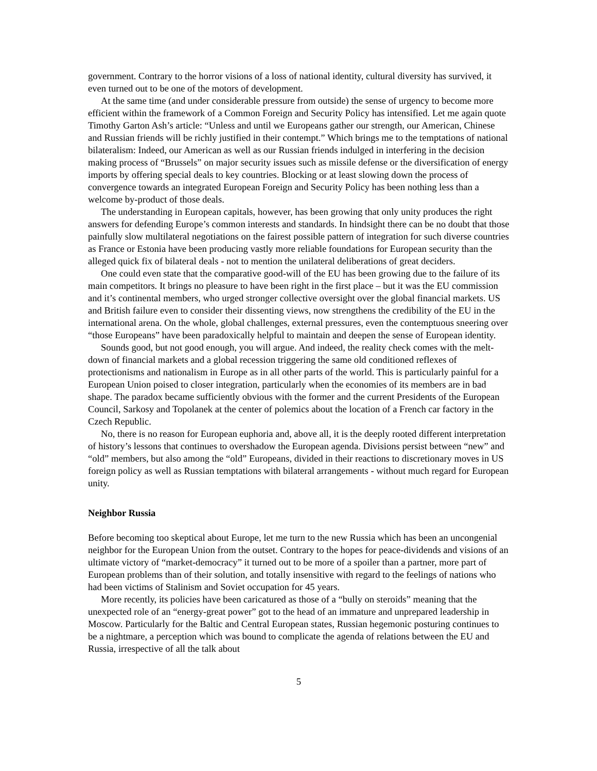government. Contrary to the horror visions of a loss of national identity, cultural diversity has survived, it even turned out to be one of the motors of development.
At the same time (and under considerable pressure from outside) the sense of urgency to become more efficient within the framework of a Common Foreign and Security Policy has intensified. Let me again quote Timothy Garton Ash’s article: “Unless and until we Europeans gather our strength, our American, Chinese and Russian friends will be richly justified in their contempt.” Which brings me to the temptations of national bilateralism: Indeed, our American as well as our Russian friends indulged in interfering in the decision making process of “Brussels” on major security issues such as missile defense or the diversification of energy imports by offering special deals to key countries. Blocking or at least slowing down the process of convergence towards an integrated European Foreign and Security Policy has been nothing less than a welcome by-product of those deals.
The understanding in European capitals, however, has been growing that only unity produces the right answers for defending Europe’s common interests and standards. In hindsight there can be no doubt that those painfully slow multilateral negotiations on the fairest possible pattern of integration for such diverse countries as France or Estonia have been producing vastly more reliable foundations for European security than the alleged quick fix of bilateral deals - not to mention the unilateral deliberations of great deciders.
One could even state that the comparative good-will of the EU has been growing due to the failure of its main competitors. It brings no pleasure to have been right in the first place – but it was the EU commission and it’s continental members, who urged stronger collective oversight over the global financial markets. US and British failure even to consider their dissenting views, now strengthens the credibility of the EU in the international arena. On the whole, global challenges, external pressures, even the contemptuous sneering over “those Europeans” have been paradoxically helpful to maintain and deepen the sense of European identity.
Sounds good, but not good enough, you will argue. And indeed, the reality check comes with the melt-down of financial markets and a global recession triggering the same old conditioned reflexes of protectionisms and nationalism in Europe as in all other parts of the world. This is particularly painful for a European Union poised to closer integration, particularly when the economies of its members are in bad shape. The paradox became sufficiently obvious with the former and the current Presidents of the European Council, Sarkosy and Topolanek at the center of polemics about the location of a French car factory in the Czech Republic.
No, there is no reason for European euphoria and, above all, it is the deeply rooted different interpretation of history’s lessons that continues to overshadow the European agenda. Divisions persist between “new” and “old” members, but also among the “old” Europeans, divided in their reactions to discretionary moves in US foreign policy as well as Russian temptations with bilateral arrangements - without much regard for European unity.
Neighbor Russia
Before becoming too skeptical about Europe, let me turn to the new Russia which has been an uncongenial neighbor for the European Union from the outset. Contrary to the hopes for peace-dividends and visions of an ultimate victory of “market-democracy” it turned out to be more of a spoiler than a partner, more part of European problems than of their solution, and totally insensitive with regard to the feelings of nations who had been victims of Stalinism and Soviet occupation for 45 years.
More recently, its policies have been caricatured as those of a “bully on steroids” meaning that the unexpected role of an “energy-great power” got to the head of an immature and unprepared leadership in Moscow. Particularly for the Baltic and Central European states, Russian hegemonic posturing continues to be a nightmare, a perception which was bound to complicate the agenda of relations between the EU and Russia, irrespective of all the talk about
5